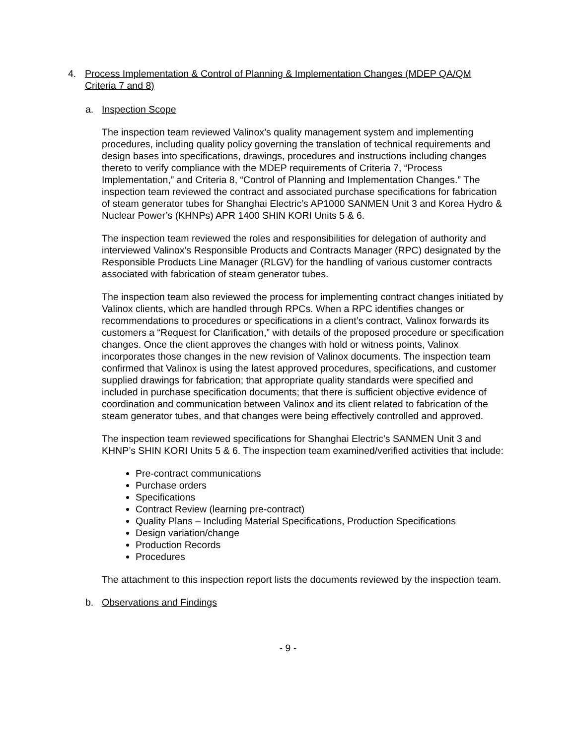4. Process Implementation & Control of Planning & Implementation Changes (MDEP QA/QM
Criteria 7 and 8)
a. Inspection Scope
The inspection team reviewed Valinox’s quality management system and implementing procedures, including quality policy governing the translation of technical requirements and design bases into specifications, drawings, procedures and instructions including changes thereto to verify compliance with the MDEP requirements of Criteria 7, “Process Implementation,” and Criteria 8, “Control of Planning and Implementation Changes.” The inspection team reviewed the contract and associated purchase specifications for fabrication of steam generator tubes for Shanghai Electric’s AP1000 SANMEN Unit 3 and Korea Hydro & Nuclear Power’s (KHNPs) APR 1400 SHIN KORI Units 5 & 6.
The inspection team reviewed the roles and responsibilities for delegation of authority and interviewed Valinox’s Responsible Products and Contracts Manager (RPC) designated by the Responsible Products Line Manager (RLGV) for the handling of various customer contracts associated with fabrication of steam generator tubes.
The inspection team also reviewed the process for implementing contract changes initiated by Valinox clients, which are handled through RPCs. When a RPC identifies changes or recommendations to procedures or specifications in a client’s contract, Valinox forwards its customers a “Request for Clarification,” with details of the proposed procedure or specification changes. Once the client approves the changes with hold or witness points, Valinox incorporates those changes in the new revision of Valinox documents. The inspection team confirmed that Valinox is using the latest approved procedures, specifications, and customer supplied drawings for fabrication; that appropriate quality standards were specified and included in purchase specification documents; that there is sufficient objective evidence of coordination and communication between Valinox and its client related to fabrication of the steam generator tubes, and that changes were being effectively controlled and approved.
The inspection team reviewed specifications for Shanghai Electric’s SANMEN Unit 3 and KHNP’s SHIN KORI Units 5 & 6. The inspection team examined/verified activities that include:
Pre-contract communications
Purchase orders
Specifications
Contract Review (learning pre-contract)
Quality Plans – Including Material Specifications, Production Specifications
Design variation/change
Production Records
Procedures
The attachment to this inspection report lists the documents reviewed by the inspection team.
b. Observations and Findings
- 9 -